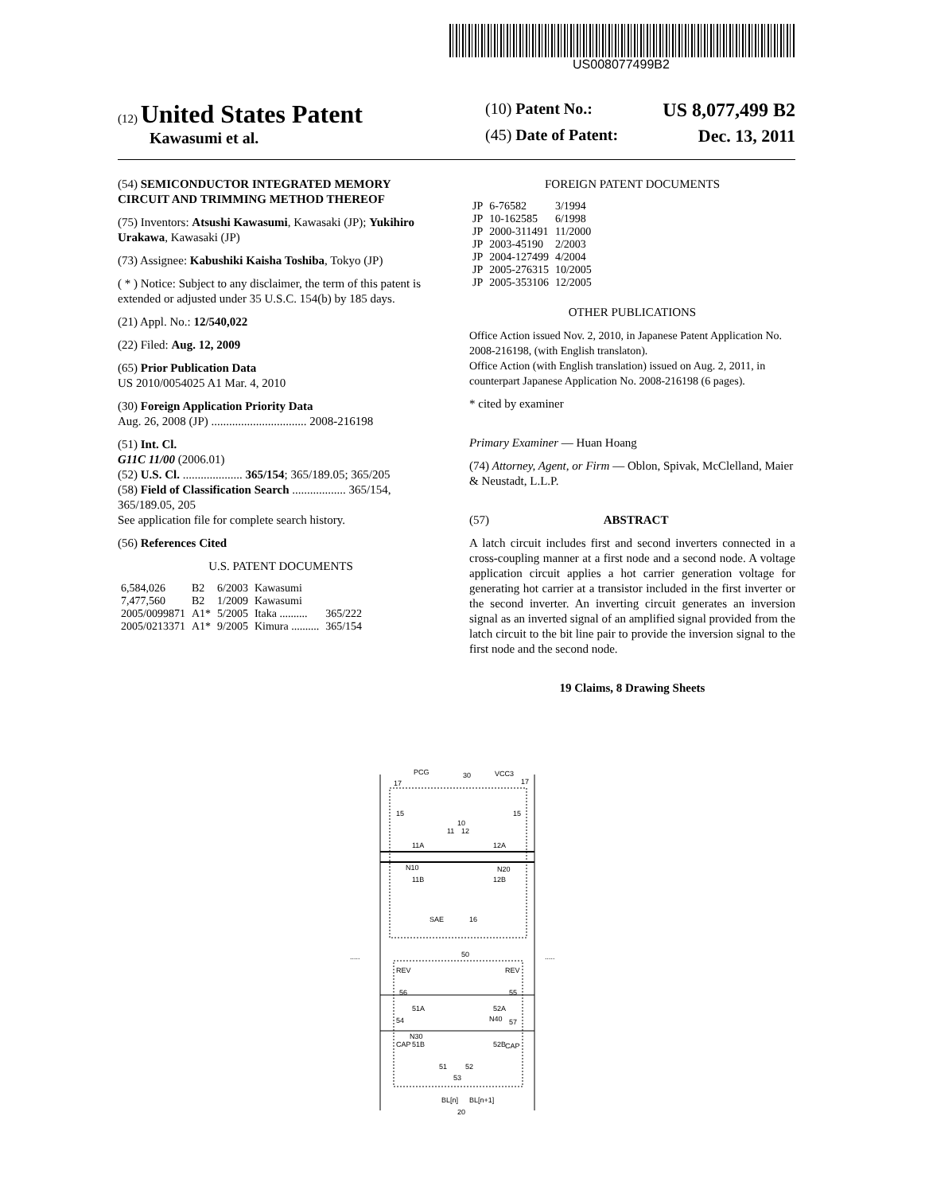US008077499B2
(12) United States Patent
Kawasumi et al.
(10) Patent No.: US 8,077,499 B2
(45) Date of Patent: Dec. 13, 2011
(54) SEMICONDUCTOR INTEGRATED MEMORY CIRCUIT AND TRIMMING METHOD THEREOF
(75) Inventors: Atsushi Kawasumi, Kawasaki (JP); Yukihiro Urakawa, Kawasaki (JP)
(73) Assignee: Kabushiki Kaisha Toshiba, Tokyo (JP)
( * ) Notice: Subject to any disclaimer, the term of this patent is extended or adjusted under 35 U.S.C. 154(b) by 185 days.
(21) Appl. No.: 12/540,022
(22) Filed: Aug. 12, 2009
(65) Prior Publication Data
US 2010/0054025 A1 Mar. 4, 2010
(30) Foreign Application Priority Data
Aug. 26, 2008 (JP) ................................ 2008-216198
(51) Int. Cl.
G11C 11/00 (2006.01)
(52) U.S. Cl. .................... 365/154; 365/189.05; 365/205
(58) Field of Classification Search .................. 365/154, 365/189.05, 205
See application file for complete search history.
(56) References Cited
U.S. PATENT DOCUMENTS
| 6,584,026 | B2 | 6/2003 | Kawasumi | |
| 7,477,560 | B2 | 1/2009 | Kawasumi | |
| 2005/0099871 | A1* | 5/2005 | Itaka .......... | 365/222 |
| 2005/0213371 | A1* | 9/2005 | Kimura .......... | 365/154 |
FOREIGN PATENT DOCUMENTS
| JP | 6-76582 | 3/1994 |
| JP | 10-162585 | 6/1998 |
| JP | 2000-311491 | 11/2000 |
| JP | 2003-45190 | 2/2003 |
| JP | 2004-127499 | 4/2004 |
| JP | 2005-276315 | 10/2005 |
| JP | 2005-353106 | 12/2005 |
OTHER PUBLICATIONS
Office Action issued Nov. 2, 2010, in Japanese Patent Application No. 2008-216198, (with English translaton).
Office Action (with English translation) issued on Aug. 2, 2011, in counterpart Japanese Application No. 2008-216198 (6 pages).
* cited by examiner
Primary Examiner — Huan Hoang
(74) Attorney, Agent, or Firm — Oblon, Spivak, McClelland, Maier & Neustadt, L.L.P.
(57) ABSTRACT
A latch circuit includes first and second inverters connected in a cross-coupling manner at a first node and a second node. A voltage application circuit applies a hot carrier generation voltage for generating hot carrier at a transistor included in the first inverter or the second inverter. An inverting circuit generates an inversion signal as an inverted signal of an amplified signal provided from the latch circuit to the bit line pair to provide the inversion signal to the first node and the second node.
19 Claims, 8 Drawing Sheets
PCG
30
VCC3
17
17
15
15
10
11
12
11A
12A
N10
N20
11B
12B
SAE
16
.....
50
.....
REV
REV
56
55
51A
52A
54
N40
57
N30
CAP
51B
52B
CAP
51
52
53
BL[n]
BL[n+1]
20